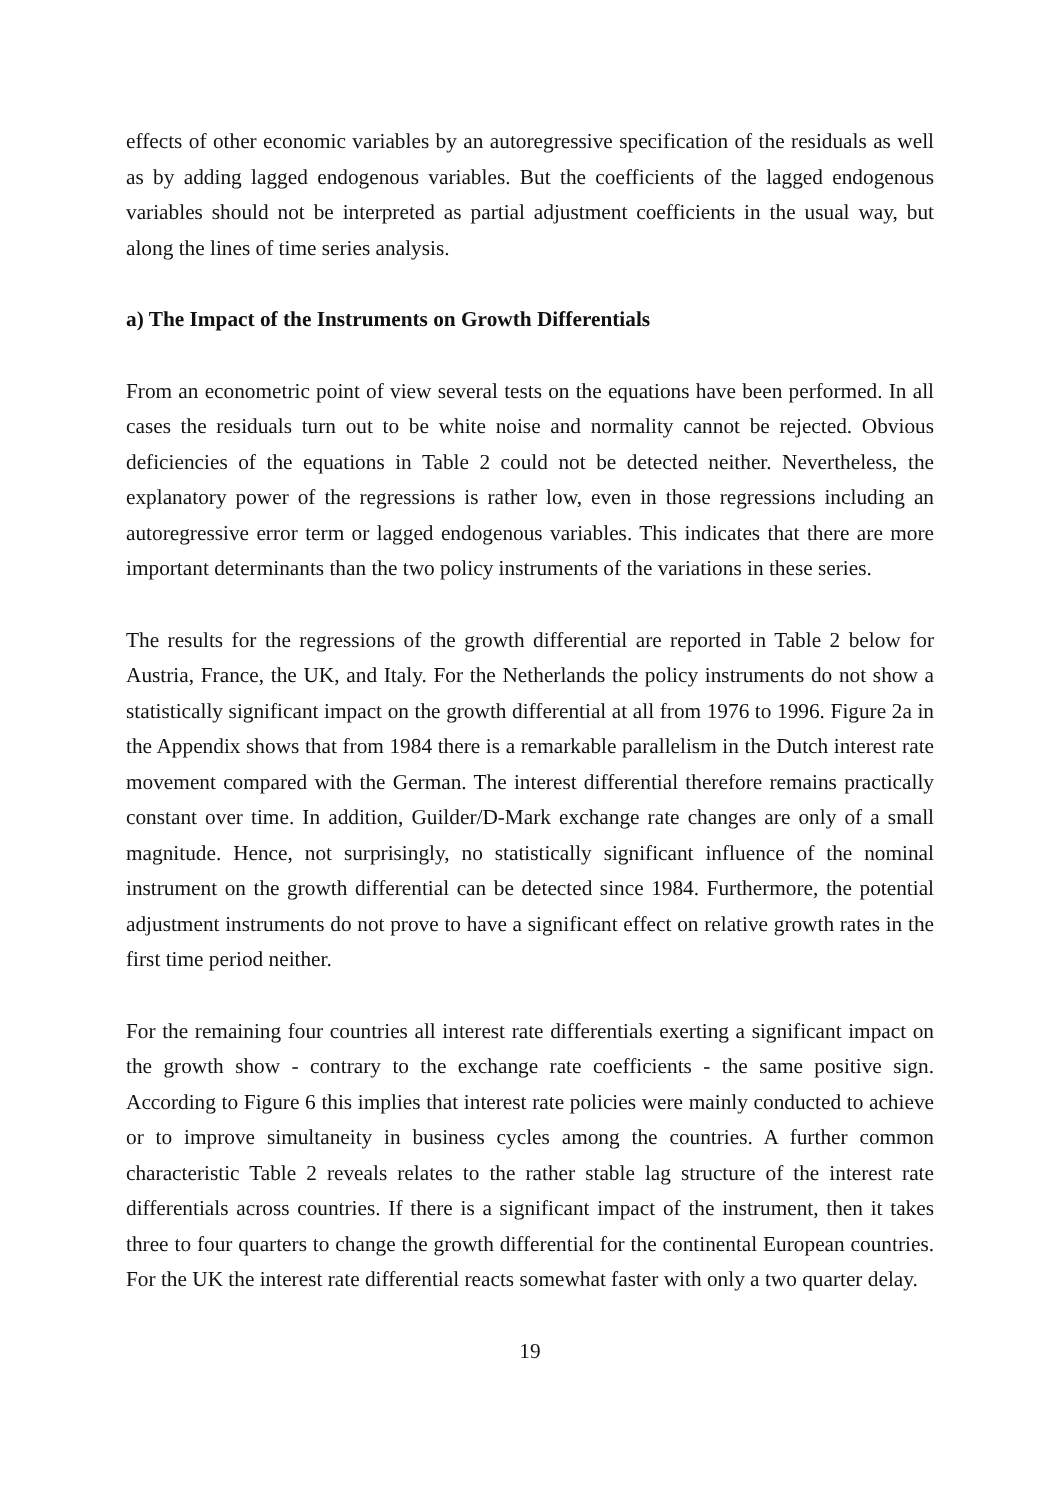effects of other economic variables by an autoregressive specification of the residuals as well as by adding lagged endogenous variables. But the coefficients of the lagged endogenous variables should not be interpreted as partial adjustment coefficients in the usual way, but along the lines of time series analysis.
a) The Impact of the Instruments on Growth Differentials
From an econometric point of view several tests on the equations have been performed. In all cases the residuals turn out to be white noise and normality cannot be rejected. Obvious deficiencies of the equations in Table 2 could not be detected neither. Nevertheless, the explanatory power of the regressions is rather low, even in those regressions including an autoregressive error term or lagged endogenous variables. This indicates that there are more important determinants than the two policy instruments of the variations in these series.
The results for the regressions of the growth differential are reported in Table 2 below for Austria, France, the UK, and Italy. For the Netherlands the policy instruments do not show a statistically significant impact on the growth differential at all from 1976 to 1996. Figure 2a in the Appendix shows that from 1984 there is a remarkable parallelism in the Dutch interest rate movement compared with the German. The interest differential therefore remains practically constant over time. In addition, Guilder/D-Mark exchange rate changes are only of a small magnitude. Hence, not surprisingly, no statistically significant influence of the nominal instrument on the growth differential can be detected since 1984. Furthermore, the potential adjustment instruments do not prove to have a significant effect on relative growth rates in the first time period neither.
For the remaining four countries all interest rate differentials exerting a significant impact on the growth show - contrary to the exchange rate coefficients - the same positive sign. According to Figure 6 this implies that interest rate policies were mainly conducted to achieve or to improve simultaneity in business cycles among the countries. A further common characteristic Table 2 reveals relates to the rather stable lag structure of the interest rate differentials across countries. If there is a significant impact of the instrument, then it takes three to four quarters to change the growth differential for the continental European countries. For the UK the interest rate differential reacts somewhat faster with only a two quarter delay.
19